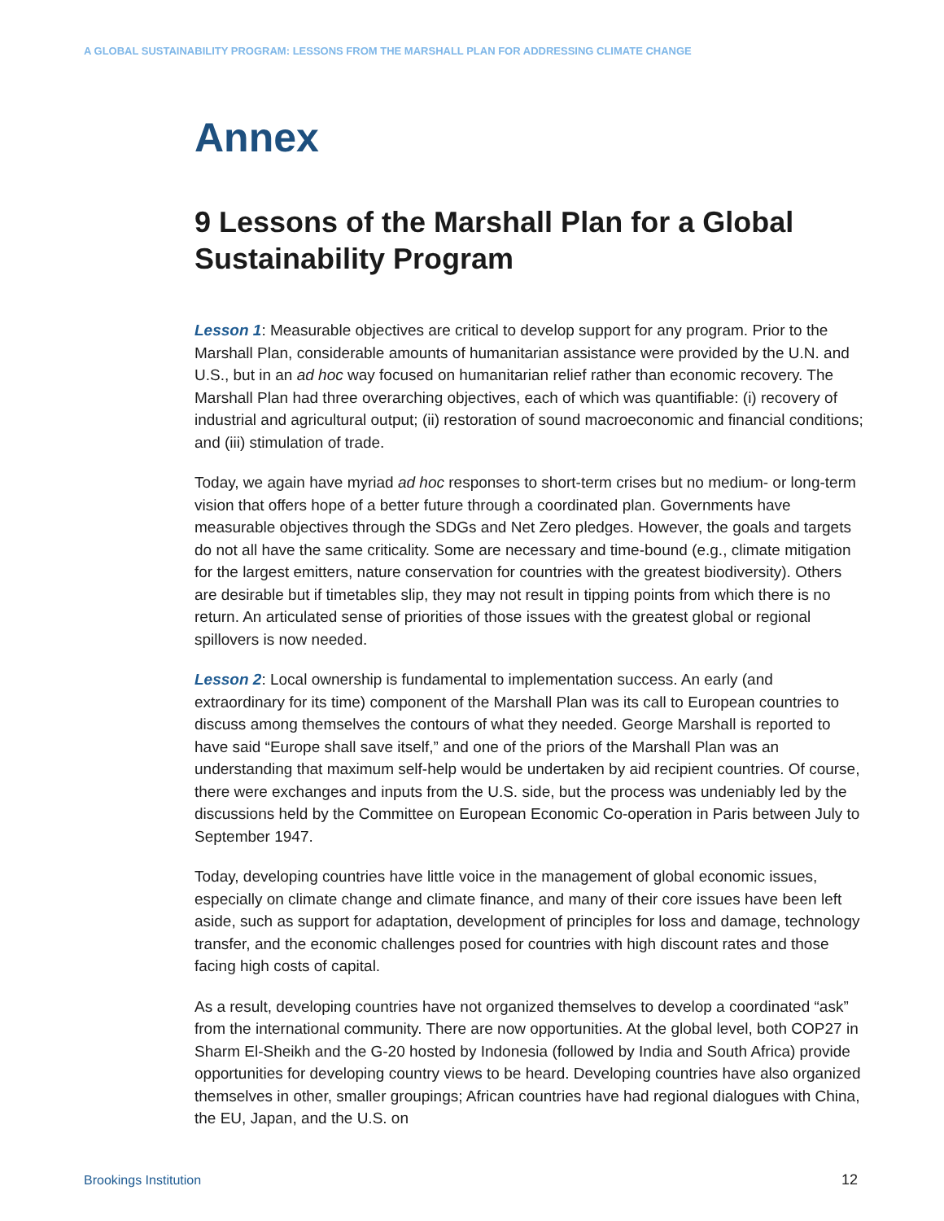A GLOBAL SUSTAINABILITY PROGRAM: LESSONS FROM THE MARSHALL PLAN FOR ADDRESSING CLIMATE CHANGE
Annex
9 Lessons of the Marshall Plan for a Global Sustainability Program
Lesson 1: Measurable objectives are critical to develop support for any program. Prior to the Marshall Plan, considerable amounts of humanitarian assistance were provided by the U.N. and U.S., but in an ad hoc way focused on humanitarian relief rather than economic recovery. The Marshall Plan had three overarching objectives, each of which was quantifiable: (i) recovery of industrial and agricultural output; (ii) restoration of sound macroeconomic and financial conditions; and (iii) stimulation of trade.
Today, we again have myriad ad hoc responses to short-term crises but no medium- or long-term vision that offers hope of a better future through a coordinated plan. Governments have measurable objectives through the SDGs and Net Zero pledges. However, the goals and targets do not all have the same criticality. Some are necessary and time-bound (e.g., climate mitigation for the largest emitters, nature conservation for countries with the greatest biodiversity). Others are desirable but if timetables slip, they may not result in tipping points from which there is no return. An articulated sense of priorities of those issues with the greatest global or regional spillovers is now needed.
Lesson 2: Local ownership is fundamental to implementation success. An early (and extraordinary for its time) component of the Marshall Plan was its call to European countries to discuss among themselves the contours of what they needed. George Marshall is reported to have said “Europe shall save itself,” and one of the priors of the Marshall Plan was an understanding that maximum self-help would be undertaken by aid recipient countries. Of course, there were exchanges and inputs from the U.S. side, but the process was undeniably led by the discussions held by the Committee on European Economic Co-operation in Paris between July to September 1947.
Today, developing countries have little voice in the management of global economic issues, especially on climate change and climate finance, and many of their core issues have been left aside, such as support for adaptation, development of principles for loss and damage, technology transfer, and the economic challenges posed for countries with high discount rates and those facing high costs of capital.
As a result, developing countries have not organized themselves to develop a coordinated “ask” from the international community. There are now opportunities. At the global level, both COP27 in Sharm El-Sheikh and the G-20 hosted by Indonesia (followed by India and South Africa) provide opportunities for developing country views to be heard. Developing countries have also organized themselves in other, smaller groupings; African countries have had regional dialogues with China, the EU, Japan, and the U.S. on
Brookings Institution 12